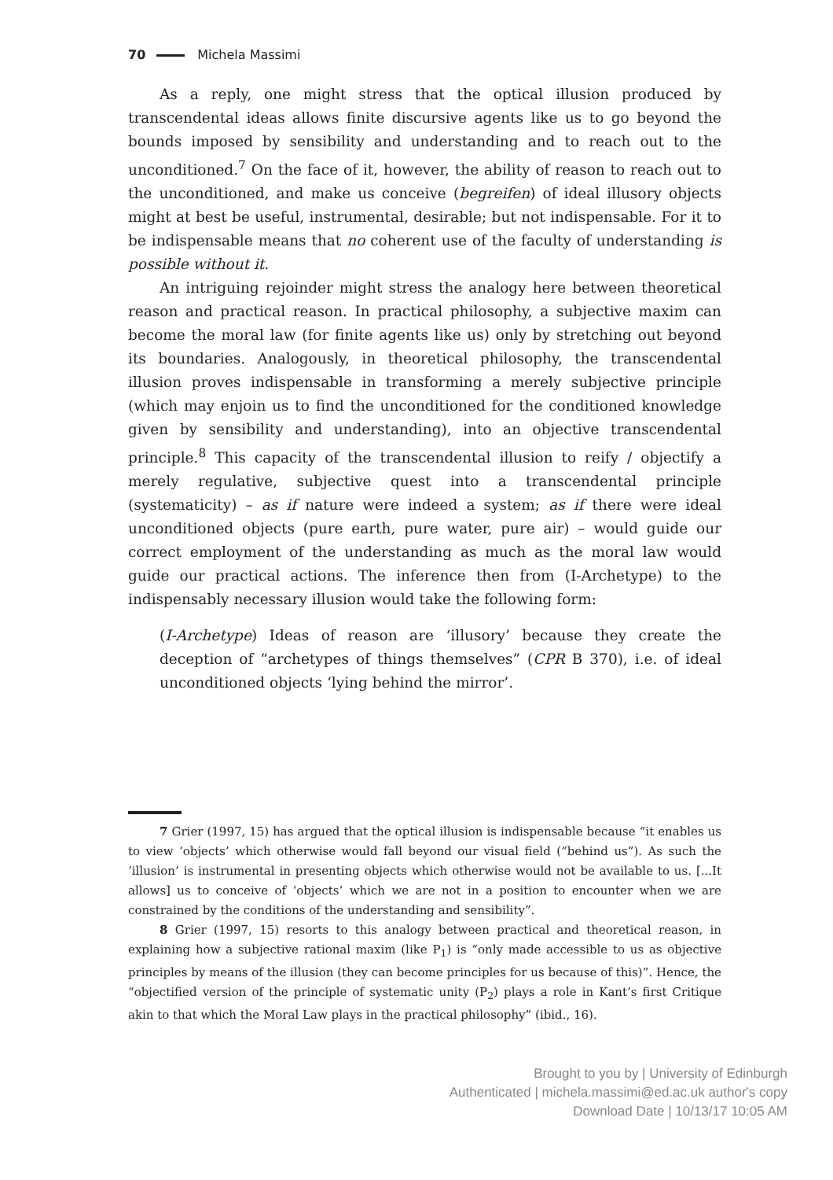70 Michela Massimi
As a reply, one might stress that the optical illusion produced by transcendental ideas allows finite discursive agents like us to go beyond the bounds imposed by sensibility and understanding and to reach out to the unconditioned.<sup>7</sup> On the face of it, however, the ability of reason to reach out to the unconditioned, and make us conceive (begreifen) of ideal illusory objects might at best be useful, instrumental, desirable; but not indispensable. For it to be indispensable means that no coherent use of the faculty of understanding is possible without it.
An intriguing rejoinder might stress the analogy here between theoretical reason and practical reason. In practical philosophy, a subjective maxim can become the moral law (for finite agents like us) only by stretching out beyond its boundaries. Analogously, in theoretical philosophy, the transcendental illusion proves indispensable in transforming a merely subjective principle (which may enjoin us to find the unconditioned for the conditioned knowledge given by sensibility and understanding), into an objective transcendental principle.<sup>8</sup> This capacity of the transcendental illusion to reify / objectify a merely regulative, subjective quest into a transcendental principle (systematicity) – as if nature were indeed a system; as if there were ideal unconditioned objects (pure earth, pure water, pure air) – would guide our correct employment of the understanding as much as the moral law would guide our practical actions. The inference then from (I-Archetype) to the indispensably necessary illusion would take the following form:
(I-Archetype) Ideas of reason are ‘illusory’ because they create the deception of “archetypes of things themselves” (CPR B 370), i.e. of ideal unconditioned objects ‘lying behind the mirror’.
7 Grier (1997, 15) has argued that the optical illusion is indispensable because “it enables us to view ‘objects’ which otherwise would fall beyond our visual field (“behind us”). As such the ‘illusion’ is instrumental in presenting objects which otherwise would not be available to us. [...It allows] us to conceive of ‘objects’ which we are not in a position to encounter when we are constrained by the conditions of the understanding and sensibility”.
8 Grier (1997, 15) resorts to this analogy between practical and theoretical reason, in explaining how a subjective rational maxim (like P<sub>1</sub>) is “only made accessible to us as objective principles by means of the illusion (they can become principles for us because of this)”. Hence, the “objectified version of the principle of systematic unity (P<sub>2</sub>) plays a role in Kant’s first Critique akin to that which the Moral Law plays in the practical philosophy” (ibid., 16).
Brought to you by | University of Edinburgh
Authenticated | michela.massimi@ed.ac.uk author's copy
Download Date | 10/13/17 10:05 AM